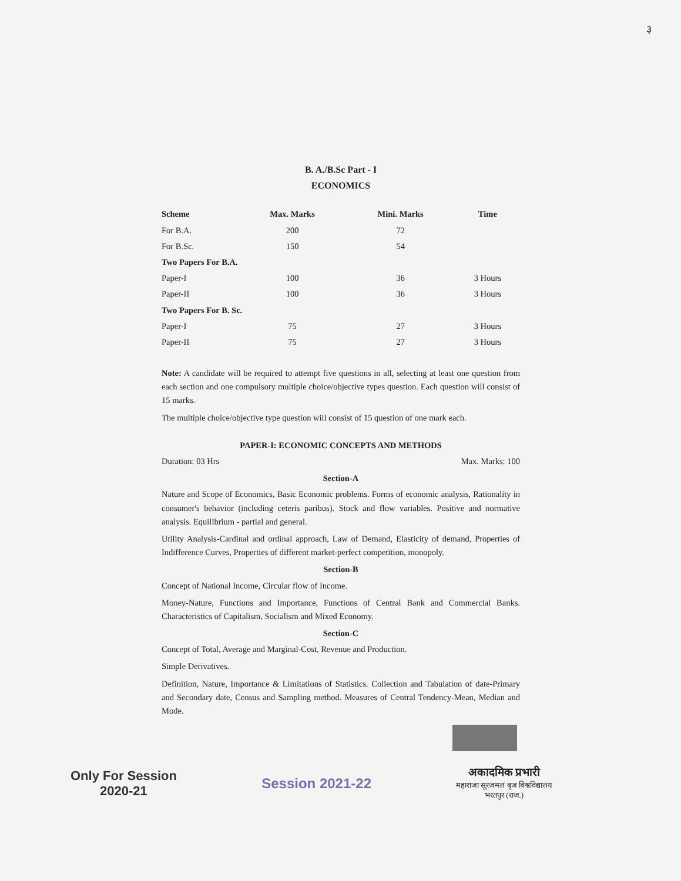३
B. A./B.Sc Part - I
ECONOMICS
| Scheme | Max. Marks | Mini. Marks | Time |
| --- | --- | --- | --- |
| For B.A. | 200 | 72 | |
| For B.Sc. | 150 | 54 | |
| Two Papers For B.A. | | | |
| Paper-I | 100 | 36 | 3 Hours |
| Paper-II | 100 | 36 | 3 Hours |
| Two Papers For B. Sc. | | | |
| Paper-I | 75 | 27 | 3 Hours |
| Paper-II | 75 | 27 | 3 Hours |
Note: A candidate will be required to attempt five questions in all, selecting at least one question from each section and one compulsory multiple choice/objective types question. Each question will consist of 15 marks.
The multiple choice/objective type question will consist of 15 question of one mark each.
PAPER-I: ECONOMIC CONCEPTS AND METHODS
Duration: 03 Hrs Max. Marks: 100
Section-A
Nature and Scope of Economics, Basic Economic problems. Forms of economic analysis, Rationality in consumer's behavior (including ceteris paribus). Stock and flow variables. Positive and normative analysis. Equilibrium - partial and general.
Utility Analysis-Cardinal and ordinal approach, Law of Demand, Elasticity of demand, Properties of Indifference Curves, Properties of different market-perfect competition, monopoly.
Section-B
Concept of National Income, Circular flow of Income.
Money-Nature, Functions and Importance, Functions of Central Bank and Commercial Banks. Characteristics of Capitalism, Socialism and Mixed Economy.
Section-C
Concept of Total, Average and Marginal-Cost, Revenue and Production.
Simple Derivatives.
Definition, Nature, Importance & Limitations of Statistics. Collection and Tabulation of date-Primary and Secondary date, Census and Sampling method. Measures of Central Tendency-Mean, Median and Mode.
Only For Session
2020-21
Session 2021-22
अकादमिक प्रभारी
महाराजा सूरजमल बृज विश्वविद्यालय
भरतपुर (राज.)